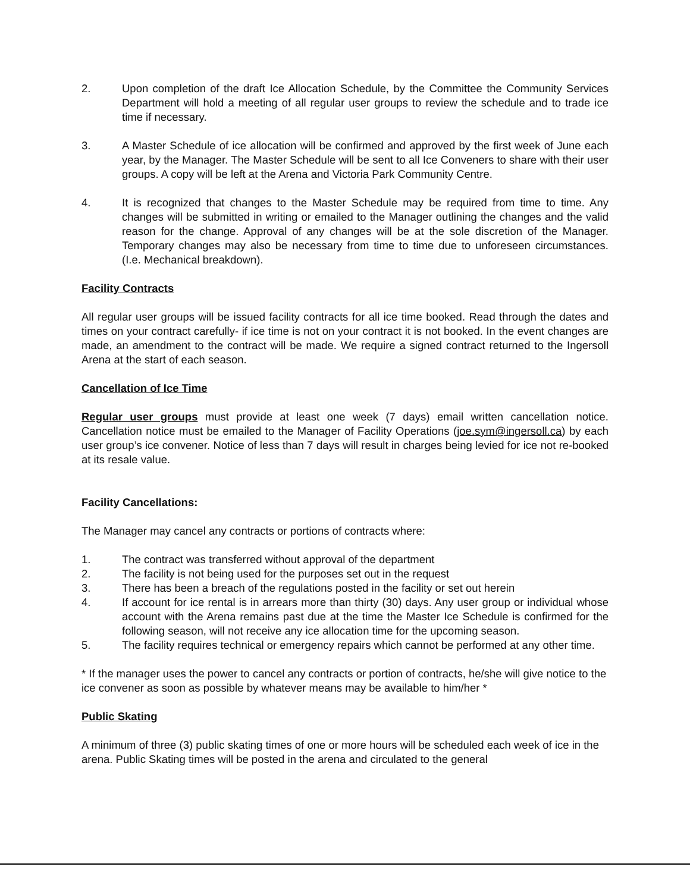2. Upon completion of the draft Ice Allocation Schedule, by the Committee the Community Services Department will hold a meeting of all regular user groups to review the schedule and to trade ice time if necessary.
3. A Master Schedule of ice allocation will be confirmed and approved by the first week of June each year, by the Manager. The Master Schedule will be sent to all Ice Conveners to share with their user groups. A copy will be left at the Arena and Victoria Park Community Centre.
4. It is recognized that changes to the Master Schedule may be required from time to time. Any changes will be submitted in writing or emailed to the Manager outlining the changes and the valid reason for the change. Approval of any changes will be at the sole discretion of the Manager. Temporary changes may also be necessary from time to time due to unforeseen circumstances. (I.e. Mechanical breakdown).
Facility Contracts
All regular user groups will be issued facility contracts for all ice time booked. Read through the dates and times on your contract carefully- if ice time is not on your contract it is not booked. In the event changes are made, an amendment to the contract will be made. We require a signed contract returned to the Ingersoll Arena at the start of each season.
Cancellation of Ice Time
Regular user groups must provide at least one week (7 days) email written cancellation notice. Cancellation notice must be emailed to the Manager of Facility Operations (joe.sym@ingersoll.ca) by each user group’s ice convener. Notice of less than 7 days will result in charges being levied for ice not re-booked at its resale value.
Facility Cancellations:
The Manager may cancel any contracts or portions of contracts where:
1. The contract was transferred without approval of the department
2. The facility is not being used for the purposes set out in the request
3. There has been a breach of the regulations posted in the facility or set out herein
4. If account for ice rental is in arrears more than thirty (30) days. Any user group or individual whose account with the Arena remains past due at the time the Master Ice Schedule is confirmed for the following season, will not receive any ice allocation time for the upcoming season.
5. The facility requires technical or emergency repairs which cannot be performed at any other time.
* If the manager uses the power to cancel any contracts or portion of contracts, he/she will give notice to the ice convener as soon as possible by whatever means may be available to him/her *
Public Skating
A minimum of three (3) public skating times of one or more hours will be scheduled each week of ice in the arena. Public Skating times will be posted in the arena and circulated to the general